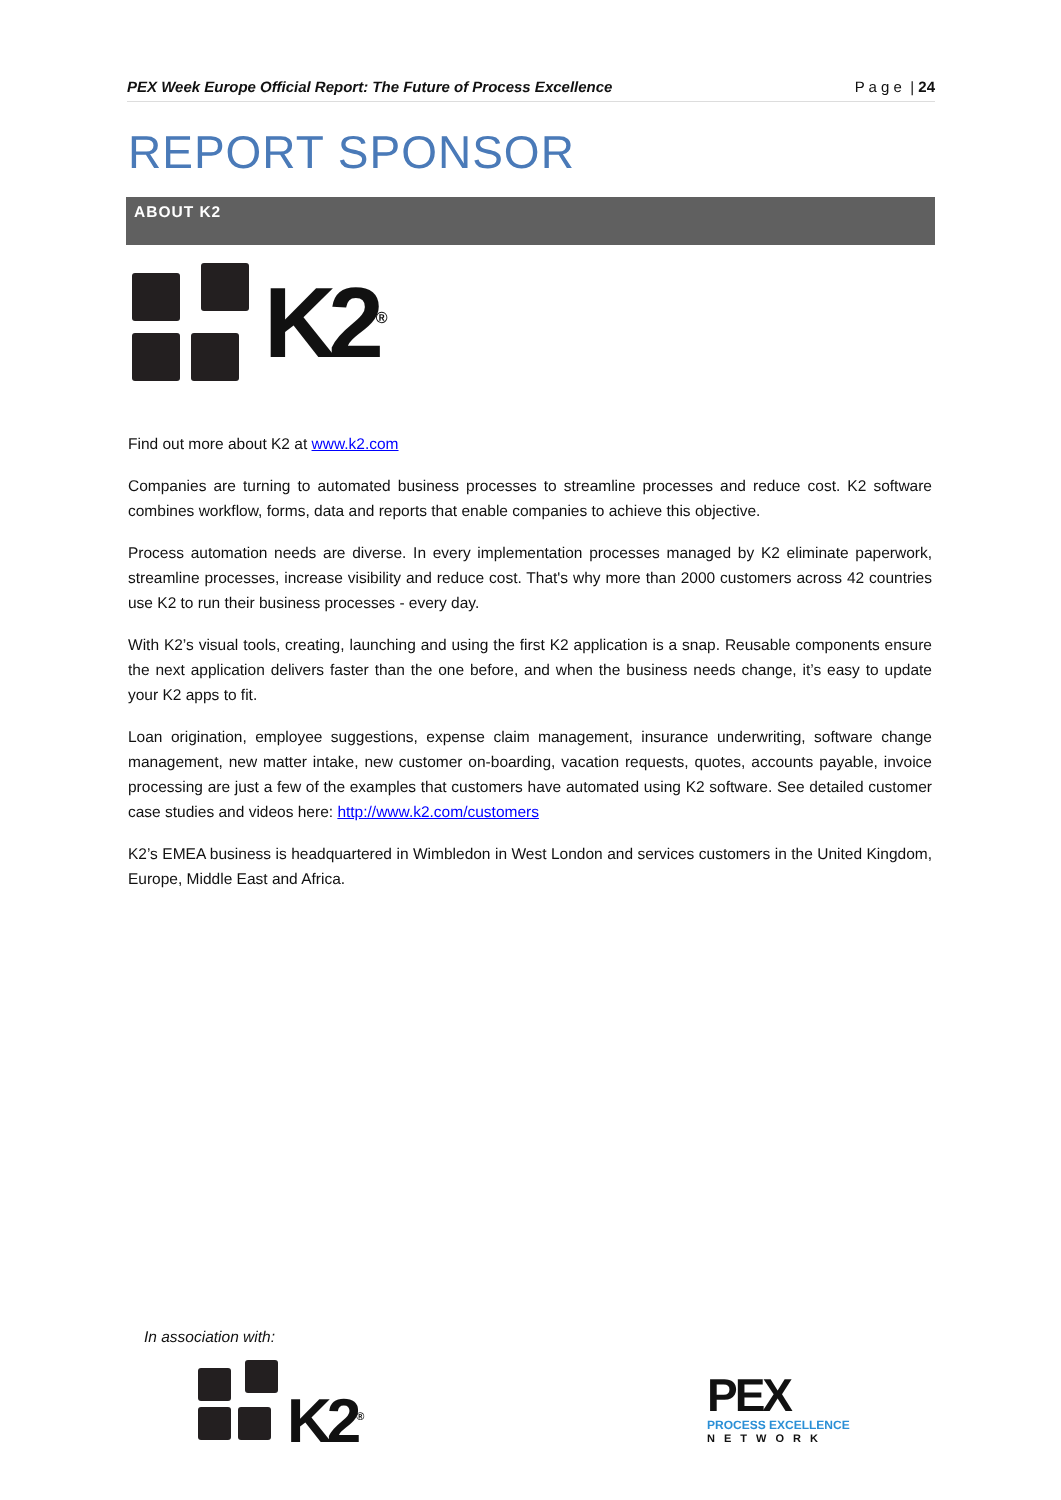PEX Week Europe Official Report: The Future of Process Excellence P a g e | 24
REPORT SPONSOR
ABOUT K2
K2<sup>®</sup>
Find out more about K2 at www.k2.com
Companies are turning to automated business processes to streamline processes and reduce cost. K2 software combines workflow, forms, data and reports that enable companies to achieve this objective.
Process automation needs are diverse. In every implementation processes managed by K2 eliminate paperwork, streamline processes, increase visibility and reduce cost. That's why more than 2000 customers across 42 countries use K2 to run their business processes - every day.
With K2’s visual tools, creating, launching and using the first K2 application is a snap. Reusable components ensure the next application delivers faster than the one before, and when the business needs change, it’s easy to update your K2 apps to fit.
Loan origination, employee suggestions, expense claim management, insurance underwriting, software change management, new matter intake, new customer on-boarding, vacation requests, quotes, accounts payable, invoice processing are just a few of the examples that customers have automated using K2 software. See detailed customer case studies and videos here: http://www.k2.com/customers
K2’s EMEA business is headquartered in Wimbledon in West London and services customers in the United Kingdom, Europe, Middle East and Africa.
In association with:
K2<sup>®</sup>
PEX
PROCESS EXCELLENCE
NETWORK